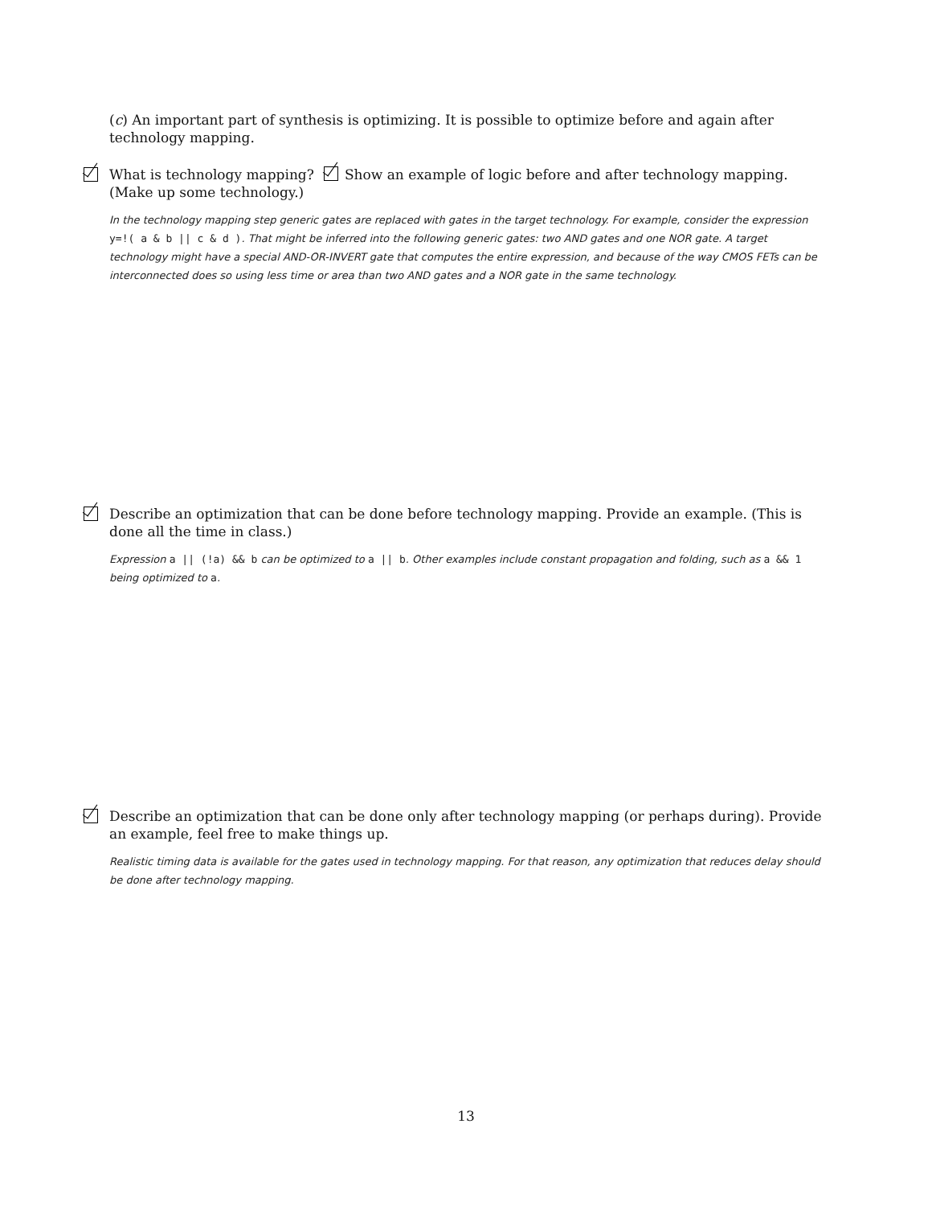(c) An important part of synthesis is optimizing. It is possible to optimize before and again after technology mapping.
What is technology mapping? Show an example of logic before and after technology mapping. (Make up some technology.)
In the technology mapping step generic gates are replaced with gates in the target technology. For example, consider the expression y=!( a & b || c & d ). That might be inferred into the following generic gates: two AND gates and one NOR gate. A target technology might have a special AND-OR-INVERT gate that computes the entire expression, and because of the way CMOS FETs can be interconnected does so using less time or area than two AND gates and a NOR gate in the same technology.
Describe an optimization that can be done before technology mapping. Provide an example. (This is done all the time in class.)
Expression a || (!a) && b can be optimized to a || b. Other examples include constant propagation and folding, such as a && 1 being optimized to a.
Describe an optimization that can be done only after technology mapping (or perhaps during). Provide an example, feel free to make things up.
Realistic timing data is available for the gates used in technology mapping. For that reason, any optimization that reduces delay should be done after technology mapping.
13